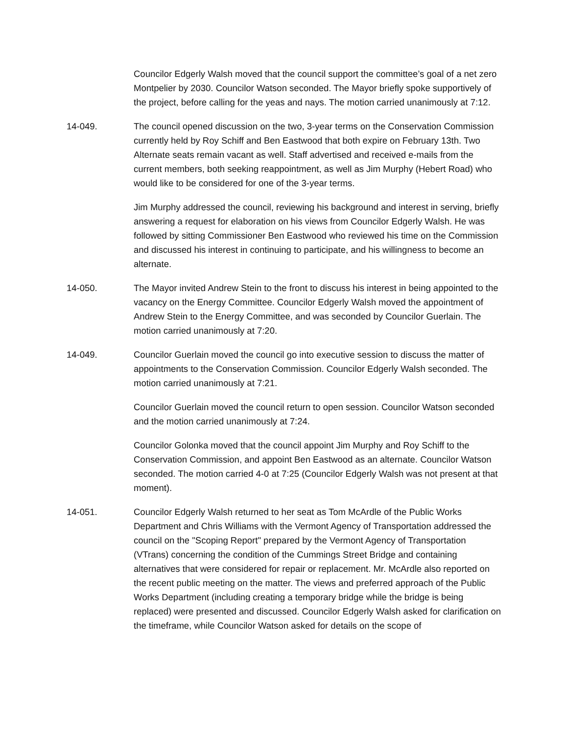Councilor Edgerly Walsh moved that the council support the committee’s goal of a net zero Montpelier by 2030. Councilor Watson seconded. The Mayor briefly spoke supportively of the project, before calling for the yeas and nays. The motion carried unanimously at 7:12.
14-049. The council opened discussion on the two, 3-year terms on the Conservation Commission currently held by Roy Schiff and Ben Eastwood that both expire on February 13th. Two Alternate seats remain vacant as well. Staff advertised and received e-mails from the current members, both seeking reappointment, as well as Jim Murphy (Hebert Road) who would like to be considered for one of the 3-year terms.
Jim Murphy addressed the council, reviewing his background and interest in serving, briefly answering a request for elaboration on his views from Councilor Edgerly Walsh. He was followed by sitting Commissioner Ben Eastwood who reviewed his time on the Commission and discussed his interest in continuing to participate, and his willingness to become an alternate.
14-050. The Mayor invited Andrew Stein to the front to discuss his interest in being appointed to the vacancy on the Energy Committee. Councilor Edgerly Walsh moved the appointment of Andrew Stein to the Energy Committee, and was seconded by Councilor Guerlain. The motion carried unanimously at 7:20.
14-049. Councilor Guerlain moved the council go into executive session to discuss the matter of appointments to the Conservation Commission. Councilor Edgerly Walsh seconded. The motion carried unanimously at 7:21.
Councilor Guerlain moved the council return to open session. Councilor Watson seconded and the motion carried unanimously at 7:24.
Councilor Golonka moved that the council appoint Jim Murphy and Roy Schiff to the Conservation Commission, and appoint Ben Eastwood as an alternate. Councilor Watson seconded. The motion carried 4-0 at 7:25 (Councilor Edgerly Walsh was not present at that moment).
14-051. Councilor Edgerly Walsh returned to her seat as Tom McArdle of the Public Works Department and Chris Williams with the Vermont Agency of Transportation addressed the council on the "Scoping Report" prepared by the Vermont Agency of Transportation (VTrans) concerning the condition of the Cummings Street Bridge and containing alternatives that were considered for repair or replacement. Mr. McArdle also reported on the recent public meeting on the matter. The views and preferred approach of the Public Works Department (including creating a temporary bridge while the bridge is being replaced) were presented and discussed. Councilor Edgerly Walsh asked for clarification on the timeframe, while Councilor Watson asked for details on the scope of